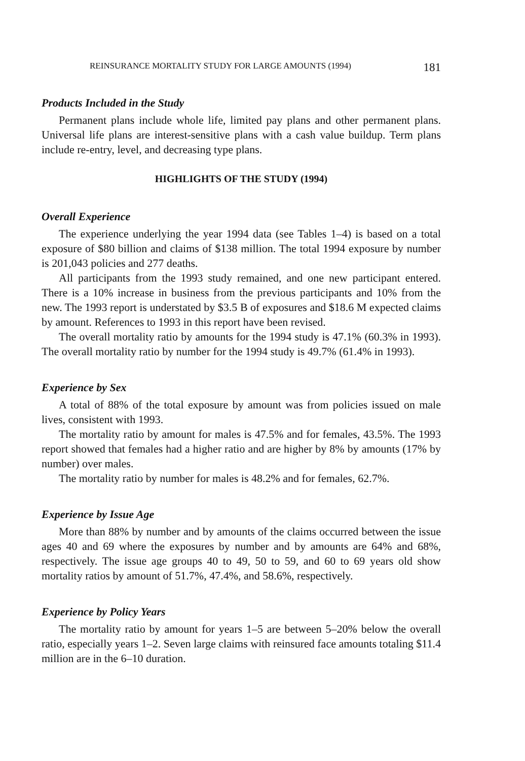REINSURANCE MORTALITY STUDY FOR LARGE AMOUNTS (1994) 181
Products Included in the Study
Permanent plans include whole life, limited pay plans and other permanent plans. Universal life plans are interest-sensitive plans with a cash value buildup. Term plans include re-entry, level, and decreasing type plans.
HIGHLIGHTS OF THE STUDY (1994)
Overall Experience
The experience underlying the year 1994 data (see Tables 1–4) is based on a total exposure of $80 billion and claims of $138 million. The total 1994 exposure by number is 201,043 policies and 277 deaths.
All participants from the 1993 study remained, and one new participant entered. There is a 10% increase in business from the previous participants and 10% from the new. The 1993 report is understated by $3.5 B of exposures and $18.6 M expected claims by amount. References to 1993 in this report have been revised.
The overall mortality ratio by amounts for the 1994 study is 47.1% (60.3% in 1993). The overall mortality ratio by number for the 1994 study is 49.7% (61.4% in 1993).
Experience by Sex
A total of 88% of the total exposure by amount was from policies issued on male lives, consistent with 1993.
The mortality ratio by amount for males is 47.5% and for females, 43.5%. The 1993 report showed that females had a higher ratio and are higher by 8% by amounts (17% by number) over males.
The mortality ratio by number for males is 48.2% and for females, 62.7%.
Experience by Issue Age
More than 88% by number and by amounts of the claims occurred between the issue ages 40 and 69 where the exposures by number and by amounts are 64% and 68%, respectively. The issue age groups 40 to 49, 50 to 59, and 60 to 69 years old show mortality ratios by amount of 51.7%, 47.4%, and 58.6%, respectively.
Experience by Policy Years
The mortality ratio by amount for years 1–5 are between 5–20% below the overall ratio, especially years 1–2. Seven large claims with reinsured face amounts totaling $11.4 million are in the 6–10 duration.